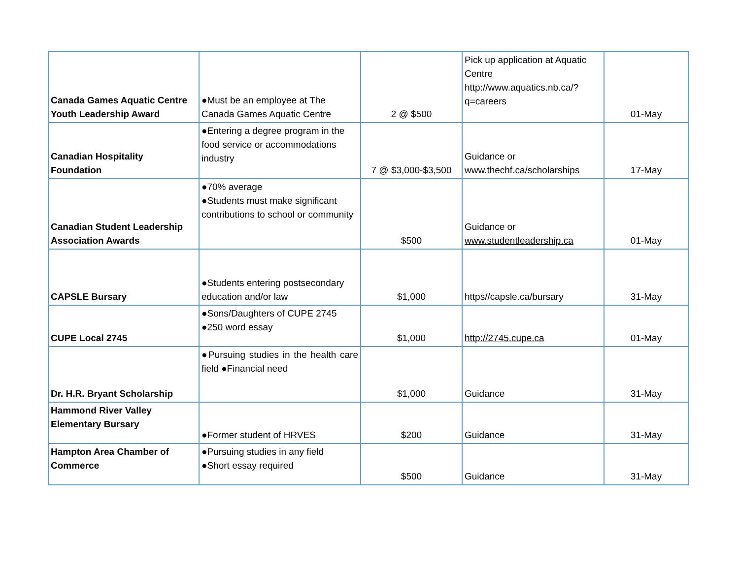| Canada Games Aquatic Centre Youth Leadership Award | ●Must be an employee at The Canada Games Aquatic Centre | 2 @ $500 | Pick up application at Aquatic Centre http://www.aquatics.nb.ca/?q=careers | 01-May |
| Canadian Hospitality Foundation | ●Entering a degree program in the food service or accommodations industry | 7 @ $3,000-$3,500 | Guidance or www.thechf.ca/scholarships | 17-May |
| Canadian Student Leadership Association Awards | ●70% average ●Students must make significant contributions to school or community | $500 | Guidance or www.studentleadership.ca | 01-May |
| CAPSLE Bursary | ●Students entering postsecondary education and/or law | $1,000 | https//capsle.ca/bursary | 31-May |
| CUPE Local 2745 | ●Sons/Daughters of CUPE 2745 ●250 word essay | $1,000 | http://2745.cupe.ca | 01-May |
| Dr. H.R. Bryant Scholarship | ●Pursuing studies in the health care field ●Financial need | $1,000 | Guidance | 31-May |
| Hammond River Valley Elementary Bursary | ●Former student of HRVES | $200 | Guidance | 31-May |
| Hampton Area Chamber of Commerce | ●Pursuing studies in any field ●Short essay required | $500 | Guidance | 31-May |